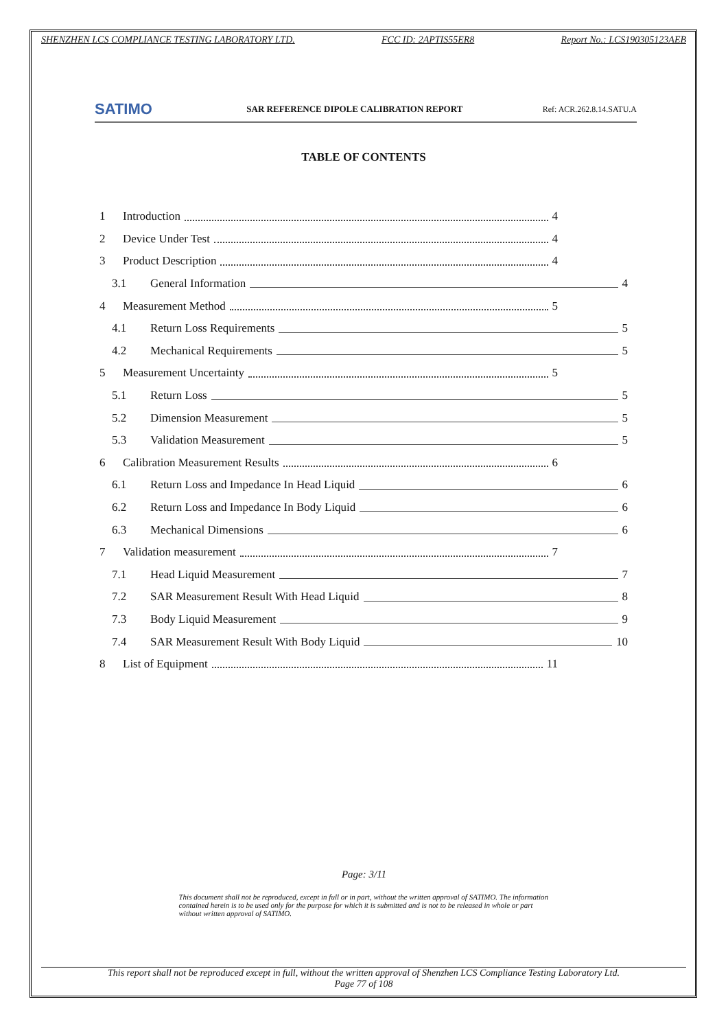SHENZHEN LCS COMPLIANCE TESTING LABORATORY LTD. FCC ID: 2APTIS55ER8 Report No.: LCS190305123AEB
SATIMO SAR REFERENCE DIPOLE CALIBRATION REPORT Ref: ACR.262.8.14.SATU.A
TABLE OF CONTENTS
1 Introduction 4
2 Device Under Test 4
3 Product Description 4
3.1 General Information 4
4 Measurement Method 5
4.1 Return Loss Requirements 5
4.2 Mechanical Requirements 5
5 Measurement Uncertainty 5
5.1 Return Loss 5
5.2 Dimension Measurement 5
5.3 Validation Measurement 5
6 Calibration Measurement Results 6
6.1 Return Loss and Impedance In Head Liquid 6
6.2 Return Loss and Impedance In Body Liquid 6
6.3 Mechanical Dimensions 6
7 Validation measurement 7
7.1 Head Liquid Measurement 7
7.2 SAR Measurement Result With Head Liquid 8
7.3 Body Liquid Measurement 9
7.4 SAR Measurement Result With Body Liquid 10
8 List of Equipment 11
Page: 3/11
This document shall not be reproduced, except in full or in part, without the written approval of SATIMO. The information contained herein is to be used only for the purpose for which it is submitted and is not to be released in whole or part without written approval of SATIMO.
This report shall not be reproduced except in full, without the written approval of Shenzhen LCS Compliance Testing Laboratory Ltd.
Page 77 of 108